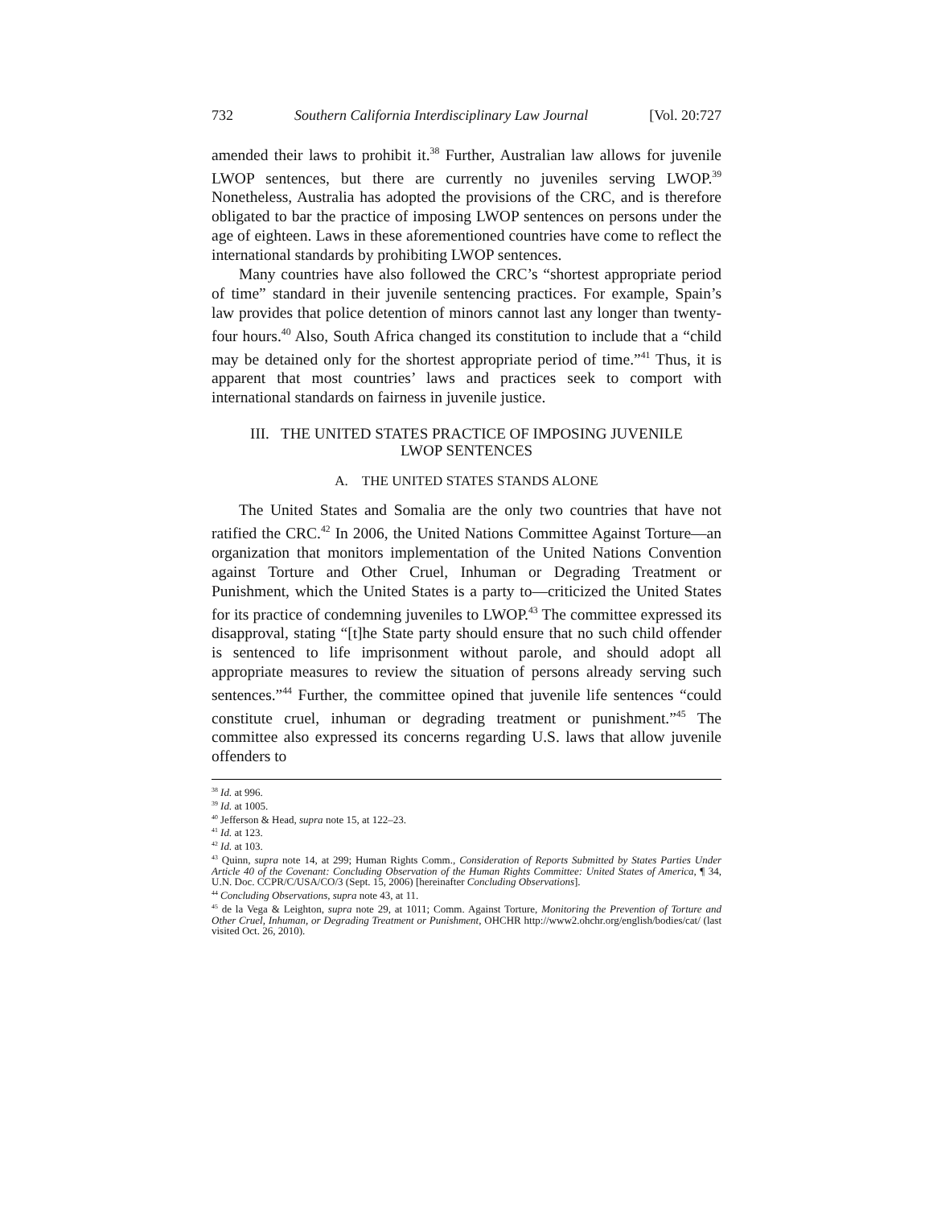732 Southern California Interdisciplinary Law Journal [Vol. 20:727
amended their laws to prohibit it.<sup>38</sup> Further, Australian law allows for juvenile LWOP sentences, but there are currently no juveniles serving LWOP.<sup>39</sup> Nonetheless, Australia has adopted the provisions of the CRC, and is therefore obligated to bar the practice of imposing LWOP sentences on persons under the age of eighteen. Laws in these aforementioned countries have come to reflect the international standards by prohibiting LWOP sentences.
Many countries have also followed the CRC’s “shortest appropriate period of time” standard in their juvenile sentencing practices. For example, Spain’s law provides that police detention of minors cannot last any longer than twenty-four hours.<sup>40</sup> Also, South Africa changed its constitution to include that a “child may be detained only for the shortest appropriate period of time.”<sup>41</sup> Thus, it is apparent that most countries’ laws and practices seek to comport with international standards on fairness in juvenile justice.
III. THE UNITED STATES PRACTICE OF IMPOSING JUVENILE
LWOP SENTENCES
A. THE UNITED STATES STANDS ALONE
The United States and Somalia are the only two countries that have not ratified the CRC.<sup>42</sup> In 2006, the United Nations Committee Against Torture—an organization that monitors implementation of the United Nations Convention against Torture and Other Cruel, Inhuman or Degrading Treatment or Punishment, which the United States is a party to—criticized the United States for its practice of condemning juveniles to LWOP.<sup>43</sup> The committee expressed its disapproval, stating “[t]he State party should ensure that no such child offender is sentenced to life imprisonment without parole, and should adopt all appropriate measures to review the situation of persons already serving such sentences.”<sup>44</sup> Further, the committee opined that juvenile life sentences “could constitute cruel, inhuman or degrading treatment or punishment.”<sup>45</sup> The committee also expressed its concerns regarding U.S. laws that allow juvenile offenders to
<sup>38</sup> Id. at 996.
<sup>39</sup> Id. at 1005.
<sup>40</sup> Jefferson & Head, supra note 15, at 122–23.
<sup>41</sup> Id. at 123.
<sup>42</sup> Id. at 103.
<sup>43</sup> Quinn, supra note 14, at 299; Human Rights Comm., Consideration of Reports Submitted by States Parties Under Article 40 of the Covenant: Concluding Observation of the Human Rights Committee: United States of America, ¶ 34, U.N. Doc. CCPR/C/USA/CO/3 (Sept. 15, 2006) [hereinafter Concluding Observations].
<sup>44</sup> Concluding Observations, supra note 43, at 11.
<sup>45</sup> de la Vega & Leighton, supra note 29, at 1011; Comm. Against Torture, Monitoring the Prevention of Torture and Other Cruel, Inhuman, or Degrading Treatment or Punishment, OHCHR http://www2.ohchr.org/english/bodies/cat/ (last visited Oct. 26, 2010).